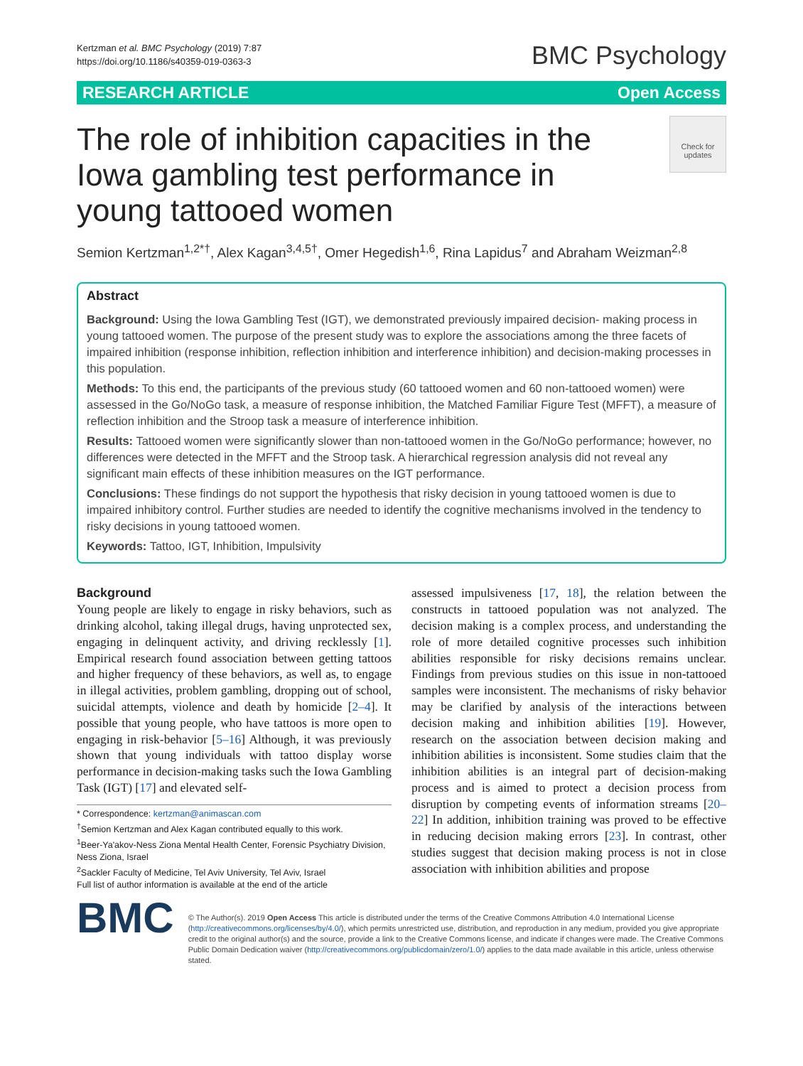Kertzman et al. BMC Psychology (2019) 7:87
https://doi.org/10.1186/s40359-019-0363-3
BMC Psychology
RESEARCH ARTICLE Open Access
The role of inhibition capacities in the Iowa gambling test performance in young tattooed women
Check for updates
Semion Kertzman<sup>1,2*†</sup>, Alex Kagan<sup>3,4,5†</sup>, Omer Hegedish<sup>1,6</sup>, Rina Lapidus<sup>7</sup> and Abraham Weizman<sup>2,8</sup>
Abstract
Background: Using the Iowa Gambling Test (IGT), we demonstrated previously impaired decision- making process in young tattooed women. The purpose of the present study was to explore the associations among the three facets of impaired inhibition (response inhibition, reflection inhibition and interference inhibition) and decision-making processes in this population.
Methods: To this end, the participants of the previous study (60 tattooed women and 60 non-tattooed women) were assessed in the Go/NoGo task, a measure of response inhibition, the Matched Familiar Figure Test (MFFT), a measure of reflection inhibition and the Stroop task a measure of interference inhibition.
Results: Tattooed women were significantly slower than non-tattooed women in the Go/NoGo performance; however, no differences were detected in the MFFT and the Stroop task. A hierarchical regression analysis did not reveal any significant main effects of these inhibition measures on the IGT performance.
Conclusions: These findings do not support the hypothesis that risky decision in young tattooed women is due to impaired inhibitory control. Further studies are needed to identify the cognitive mechanisms involved in the tendency to risky decisions in young tattooed women.
Keywords: Tattoo, IGT, Inhibition, Impulsivity
Background
Young people are likely to engage in risky behaviors, such as drinking alcohol, taking illegal drugs, having unprotected sex, engaging in delinquent activity, and driving recklessly [1]. Empirical research found association between getting tattoos and higher frequency of these behaviors, as well as, to engage in illegal activities, problem gambling, dropping out of school, suicidal attempts, violence and death by homicide [2–4]. It possible that young people, who have tattoos is more open to engaging in risk-behavior [5–16] Although, it was previously shown that young individuals with tattoo display worse performance in decision-making tasks such the Iowa Gambling Task (IGT) [17] and elevated self-
* Correspondence: kertzman@animascan.com
<sup>†</sup> Semion Kertzman and Alex Kagan contributed equally to this work.
<sup>1</sup> Beer-Ya'akov-Ness Ziona Mental Health Center, Forensic Psychiatry Division, Ness Ziona, Israel
<sup>2</sup> Sackler Faculty of Medicine, Tel Aviv University, Tel Aviv, Israel
Full list of author information is available at the end of the article
assessed impulsiveness [17, 18], the relation between the constructs in tattooed population was not analyzed. The decision making is a complex process, and understanding the role of more detailed cognitive processes such inhibition abilities responsible for risky decisions remains unclear. Findings from previous studies on this issue in non-tattooed samples were inconsistent. The mechanisms of risky behavior may be clarified by analysis of the interactions between decision making and inhibition abilities [19]. However, research on the association between decision making and inhibition abilities is inconsistent. Some studies claim that the inhibition abilities is an integral part of decision-making process and is aimed to protect a decision process from disruption by competing events of information streams [20–22] In addition, inhibition training was proved to be effective in reducing decision making errors [23]. In contrast, other studies suggest that decision making process is not in close association with inhibition abilities and propose
BMC
© The Author(s). 2019 Open Access This article is distributed under the terms of the Creative Commons Attribution 4.0 International License (http://creativecommons.org/licenses/by/4.0/), which permits unrestricted use, distribution, and reproduction in any medium, provided you give appropriate credit to the original author(s) and the source, provide a link to the Creative Commons license, and indicate if changes were made. The Creative Commons Public Domain Dedication waiver (http://creativecommons.org/publicdomain/zero/1.0/) applies to the data made available in this article, unless otherwise stated.